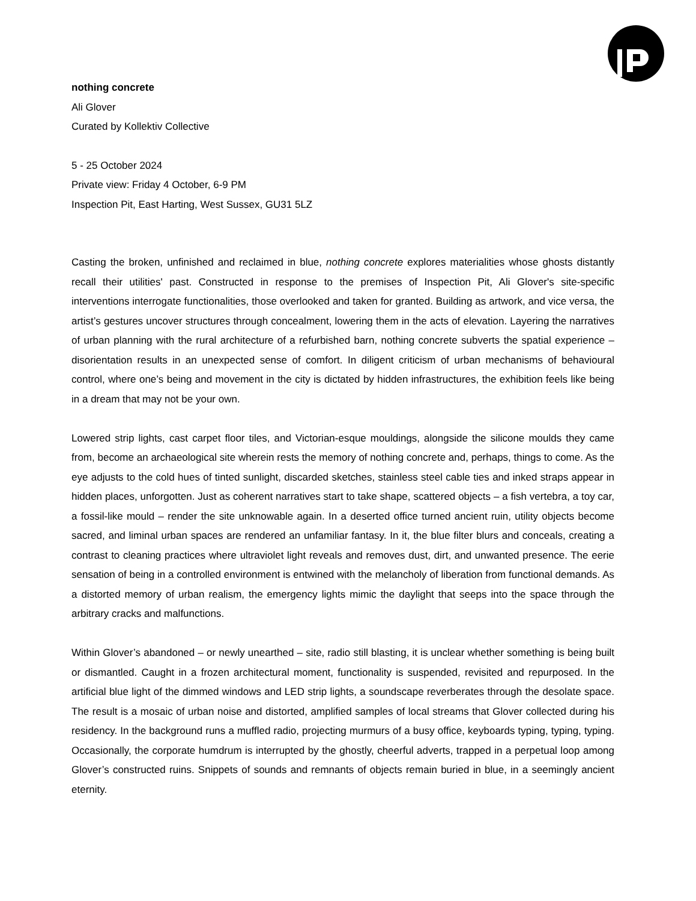nothing concrete
Ali Glover
Curated by Kollektiv Collective
5 - 25 October 2024
Private view: Friday 4 October, 6-9 PM
Inspection Pit, East Harting, West Sussex, GU31 5LZ
Casting the broken, unfinished and reclaimed in blue, nothing concrete explores materialities whose ghosts distantly recall their utilities' past. Constructed in response to the premises of Inspection Pit, Ali Glover's site-specific interventions interrogate functionalities, those overlooked and taken for granted. Building as artwork, and vice versa, the artist’s gestures uncover structures through concealment, lowering them in the acts of elevation. Layering the narratives of urban planning with the rural architecture of a refurbished barn, nothing concrete subverts the spatial experience – disorientation results in an unexpected sense of comfort. In diligent criticism of urban mechanisms of behavioural control, where one’s being and movement in the city is dictated by hidden infrastructures, the exhibition feels like being in a dream that may not be your own.
Lowered strip lights, cast carpet floor tiles, and Victorian-esque mouldings, alongside the silicone moulds they came from, become an archaeological site wherein rests the memory of nothing concrete and, perhaps, things to come. As the eye adjusts to the cold hues of tinted sunlight, discarded sketches, stainless steel cable ties and inked straps appear in hidden places, unforgotten. Just as coherent narratives start to take shape, scattered objects – a fish vertebra, a toy car, a fossil-like mould – render the site unknowable again. In a deserted office turned ancient ruin, utility objects become sacred, and liminal urban spaces are rendered an unfamiliar fantasy. In it, the blue filter blurs and conceals, creating a contrast to cleaning practices where ultraviolet light reveals and removes dust, dirt, and unwanted presence. The eerie sensation of being in a controlled environment is entwined with the melancholy of liberation from functional demands. As a distorted memory of urban realism, the emergency lights mimic the daylight that seeps into the space through the arbitrary cracks and malfunctions.
Within Glover’s abandoned – or newly unearthed – site, radio still blasting, it is unclear whether something is being built or dismantled. Caught in a frozen architectural moment, functionality is suspended, revisited and repurposed. In the artificial blue light of the dimmed windows and LED strip lights, a soundscape reverberates through the desolate space. The result is a mosaic of urban noise and distorted, amplified samples of local streams that Glover collected during his residency. In the background runs a muffled radio, projecting murmurs of a busy office, keyboards typing, typing, typing. Occasionally, the corporate humdrum is interrupted by the ghostly, cheerful adverts, trapped in a perpetual loop among Glover’s constructed ruins. Snippets of sounds and remnants of objects remain buried in blue, in a seemingly ancient eternity.